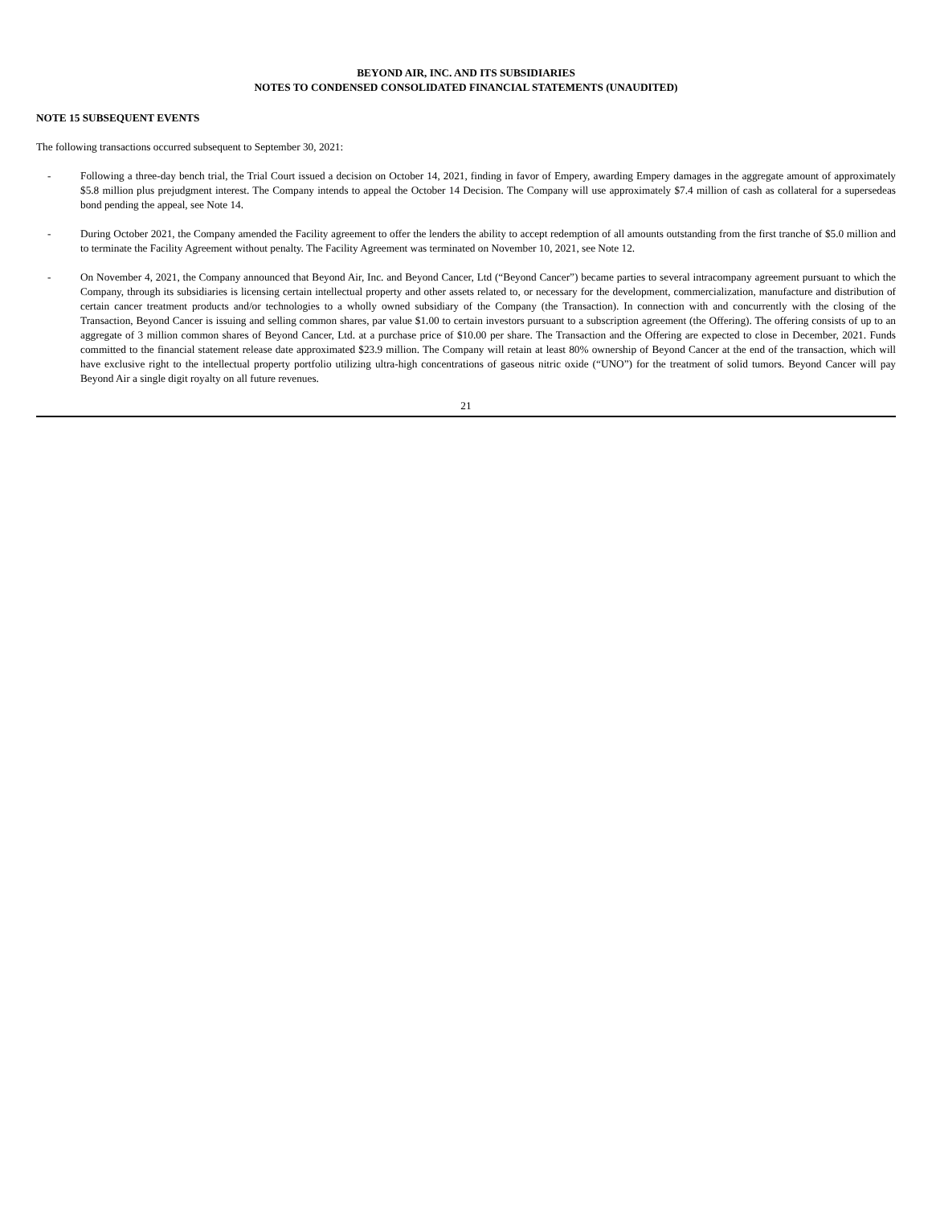BEYOND AIR, INC. AND ITS SUBSIDIARIES
NOTES TO CONDENSED CONSOLIDATED FINANCIAL STATEMENTS (UNAUDITED)
NOTE 15 SUBSEQUENT EVENTS
The following transactions occurred subsequent to September 30, 2021:
- Following a three-day bench trial, the Trial Court issued a decision on October 14, 2021, finding in favor of Empery, awarding Empery damages in the aggregate amount of approximately $5.8 million plus prejudgment interest. The Company intends to appeal the October 14 Decision. The Company will use approximately $7.4 million of cash as collateral for a supersedeas bond pending the appeal, see Note 14.
- During October 2021, the Company amended the Facility agreement to offer the lenders the ability to accept redemption of all amounts outstanding from the first tranche of $5.0 million and to terminate the Facility Agreement without penalty. The Facility Agreement was terminated on November 10, 2021, see Note 12.
- On November 4, 2021, the Company announced that Beyond Air, Inc. and Beyond Cancer, Ltd (“Beyond Cancer”) became parties to several intracompany agreement pursuant to which the Company, through its subsidiaries is licensing certain intellectual property and other assets related to, or necessary for the development, commercialization, manufacture and distribution of certain cancer treatment products and/or technologies to a wholly owned subsidiary of the Company (the Transaction). In connection with and concurrently with the closing of the Transaction, Beyond Cancer is issuing and selling common shares, par value $1.00 to certain investors pursuant to a subscription agreement (the Offering). The offering consists of up to an aggregate of 3 million common shares of Beyond Cancer, Ltd. at a purchase price of $10.00 per share. The Transaction and the Offering are expected to close in December, 2021. Funds committed to the financial statement release date approximated $23.9 million. The Company will retain at least 80% ownership of Beyond Cancer at the end of the transaction, which will have exclusive right to the intellectual property portfolio utilizing ultra-high concentrations of gaseous nitric oxide (“UNO”) for the treatment of solid tumors. Beyond Cancer will pay Beyond Air a single digit royalty on all future revenues.
21